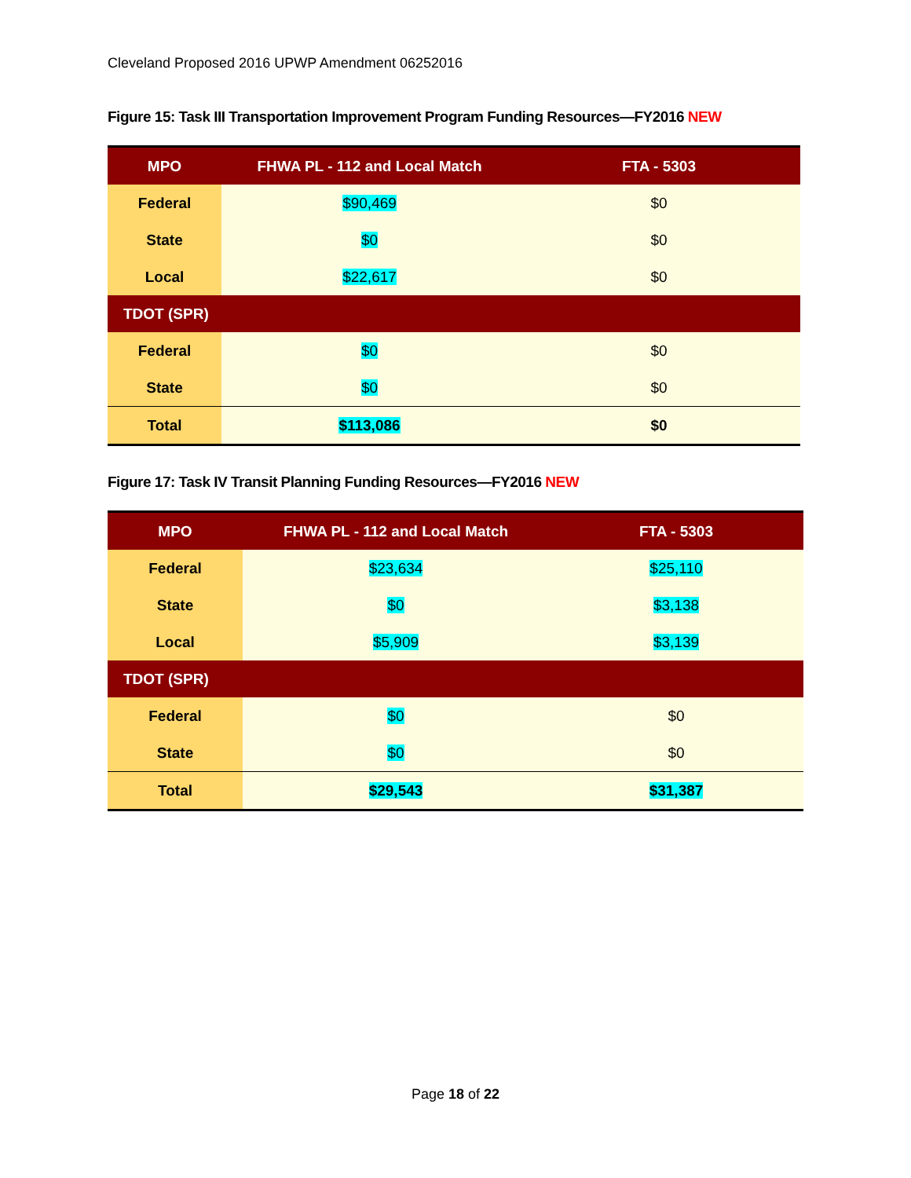Cleveland Proposed 2016 UPWP Amendment 06252016
Figure 15: Task III Transportation Improvement Program Funding Resources—FY2016 NEW
| MPO | FHWA PL - 112 and Local Match | FTA - 5303 |
| --- | --- | --- |
| Federal | $90,469 | $0 |
| State | $0 | $0 |
| Local | $22,617 | $0 |
| TDOT (SPR) | | |
| Federal | $0 | $0 |
| State | $0 | $0 |
| Total | $113,086 | $0 |
Figure 17: Task IV Transit Planning Funding Resources—FY2016 NEW
| MPO | FHWA PL - 112 and Local Match | FTA - 5303 |
| --- | --- | --- |
| Federal | $23,634 | $25,110 |
| State | $0 | $3,138 |
| Local | $5,909 | $3,139 |
| TDOT (SPR) | | |
| Federal | $0 | $0 |
| State | $0 | $0 |
| Total | $29,543 | $31,387 |
Page 18 of 22